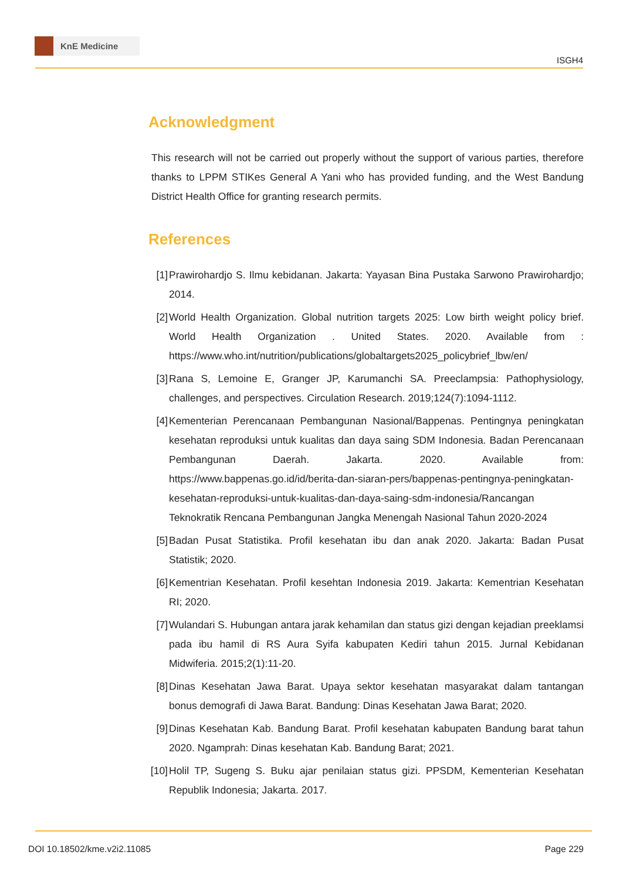KnE Medicine
ISGH4
Acknowledgment
This research will not be carried out properly without the support of various parties, therefore thanks to LPPM STIKes General A Yani who has provided funding, and the West Bandung District Health Office for granting research permits.
References
[1] Prawirohardjo S. Ilmu kebidanan. Jakarta: Yayasan Bina Pustaka Sarwono Prawirohardjo; 2014.
[2] World Health Organization. Global nutrition targets 2025: Low birth weight policy brief. World Health Organization . United States. 2020. Available from : https://www.who.int/nutrition/publications/globaltargets2025_policybrief_lbw/en/
[3] Rana S, Lemoine E, Granger JP, Karumanchi SA. Preeclampsia: Pathophysiology, challenges, and perspectives. Circulation Research. 2019;124(7):1094-1112.
[4] Kementerian Perencanaan Pembangunan Nasional/Bappenas. Pentingnya peningkatan kesehatan reproduksi untuk kualitas dan daya saing SDM Indonesia. Badan Perencanaan Pembangunan Daerah. Jakarta. 2020. Available from: https://www.bappenas.go.id/id/berita-dan-siaran-pers/bappenas-pentingnya-peningkatan-kesehatan-reproduksi-untuk-kualitas-dan-daya-saing-sdm-indonesia/Rancangan Teknokratik Rencana Pembangunan Jangka Menengah Nasional Tahun 2020-2024
[5] Badan Pusat Statistika. Profil kesehatan ibu dan anak 2020. Jakarta: Badan Pusat Statistik; 2020.
[6] Kementrian Kesehatan. Profil kesehtan Indonesia 2019. Jakarta: Kementrian Kesehatan RI; 2020.
[7] Wulandari S. Hubungan antara jarak kehamilan dan status gizi dengan kejadian preeklamsi pada ibu hamil di RS Aura Syifa kabupaten Kediri tahun 2015. Jurnal Kebidanan Midwiferia. 2015;2(1):11-20.
[8] Dinas Kesehatan Jawa Barat. Upaya sektor kesehatan masyarakat dalam tantangan bonus demografi di Jawa Barat. Bandung: Dinas Kesehatan Jawa Barat; 2020.
[9] Dinas Kesehatan Kab. Bandung Barat. Profil kesehatan kabupaten Bandung barat tahun 2020. Ngamprah: Dinas kesehatan Kab. Bandung Barat; 2021.
[10]
Holil TP, Sugeng S. Buku ajar penilaian status gizi. PPSDM, Kementerian Kesehatan Republik Indonesia; Jakarta. 2017.
DOI 10.18502/kme.v2i2.11085 Page 229